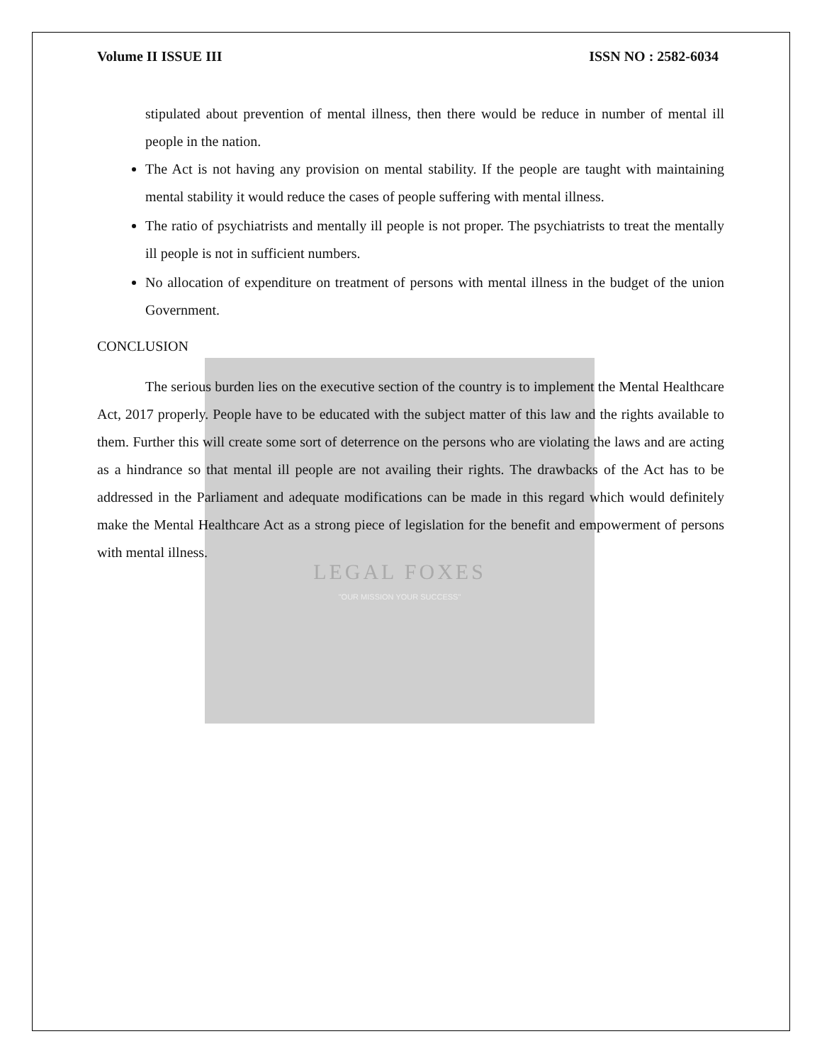Volume II ISSUE III ISSN NO : 2582-6034
stipulated about prevention of mental illness, then there would be reduce in number of mental ill people in the nation.
The Act is not having any provision on mental stability. If the people are taught with maintaining mental stability it would reduce the cases of people suffering with mental illness.
The ratio of psychiatrists and mentally ill people is not proper. The psychiatrists to treat the mentally ill people is not in sufficient numbers.
No allocation of expenditure on treatment of persons with mental illness in the budget of the union Government.
CONCLUSION
The serious burden lies on the executive section of the country is to implement the Mental Healthcare Act, 2017 properly. People have to be educated with the subject matter of this law and the rights available to them. Further this will create some sort of deterrence on the persons who are violating the laws and are acting as a hindrance so that mental ill people are not availing their rights. The drawbacks of the Act has to be addressed in the Parliament and adequate modifications can be made in this regard which would definitely make the Mental Healthcare Act as a strong piece of legislation for the benefit and empowerment of persons with mental illness.
LEGAL FOXES
"OUR MISSION YOUR SUCCESS"